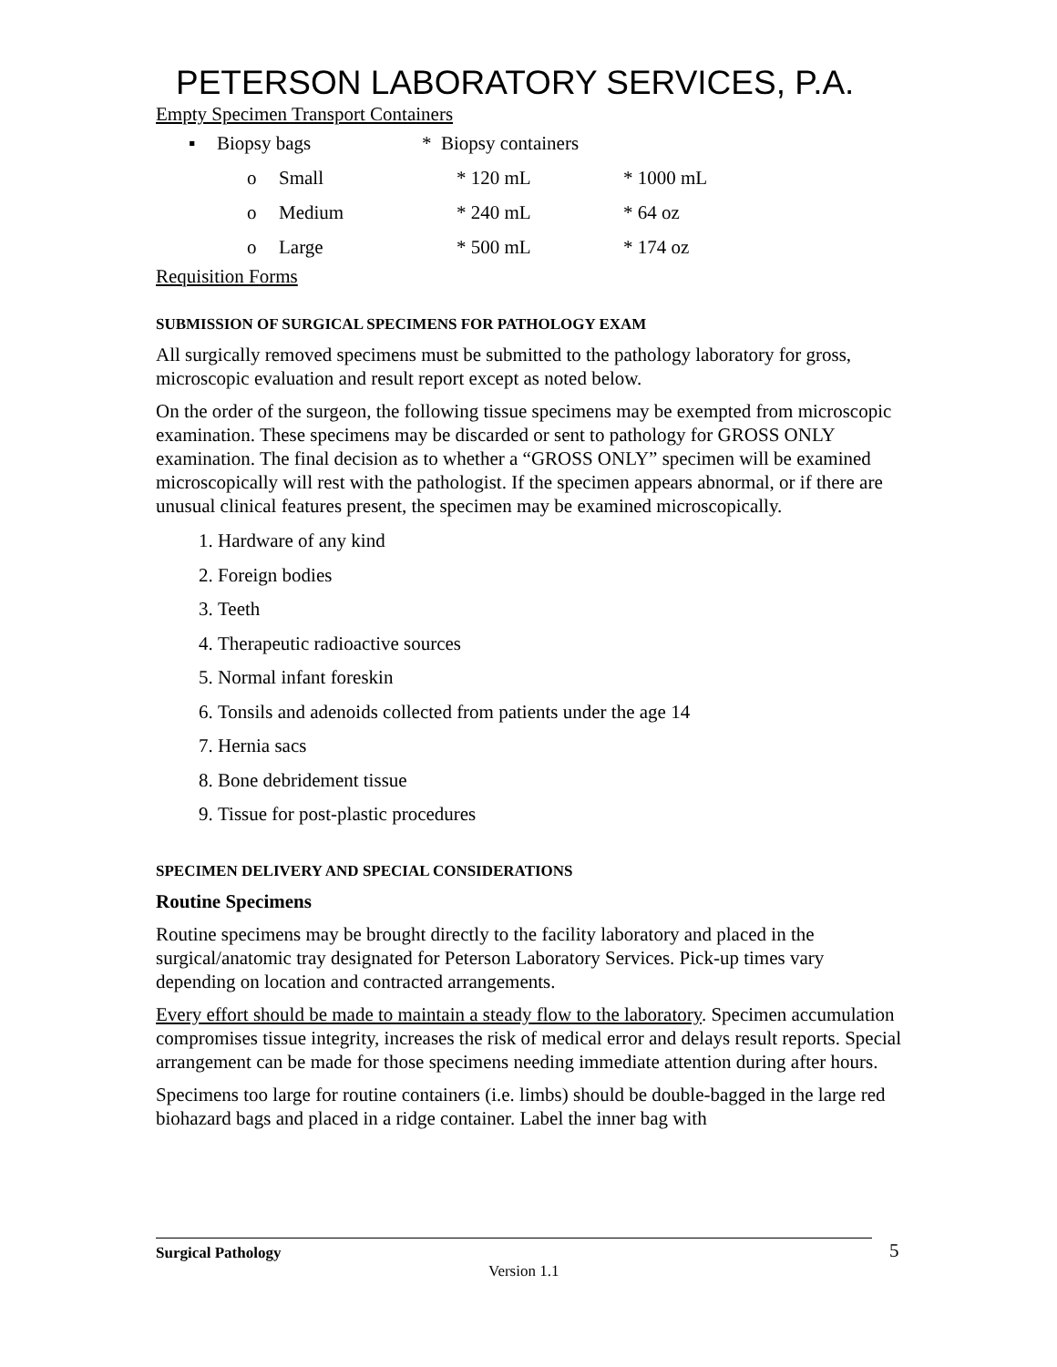PETERSON LABORATORY SERVICES, P.A.
Empty Specimen Transport Containers
▪ Biopsy bags * Biopsy containers
o Small * 120 mL * 1000 mL
o Medium * 240 mL * 64 oz
o Large * 500 mL * 174 oz
Requisition Forms
SUBMISSION OF SURGICAL SPECIMENS FOR PATHOLOGY EXAM
All surgically removed specimens must be submitted to the pathology laboratory for gross, microscopic evaluation and result report except as noted below.
On the order of the surgeon, the following tissue specimens may be exempted from microscopic examination. These specimens may be discarded or sent to pathology for GROSS ONLY examination. The final decision as to whether a “GROSS ONLY” specimen will be examined microscopically will rest with the pathologist. If the specimen appears abnormal, or if there are unusual clinical features present, the specimen may be examined microscopically.
1. Hardware of any kind
2. Foreign bodies
3. Teeth
4. Therapeutic radioactive sources
5. Normal infant foreskin
6. Tonsils and adenoids collected from patients under the age 14
7. Hernia sacs
8. Bone debridement tissue
9. Tissue for post-plastic procedures
SPECIMEN DELIVERY AND SPECIAL CONSIDERATIONS
Routine Specimens
Routine specimens may be brought directly to the facility laboratory and placed in the surgical/anatomic tray designated for Peterson Laboratory Services. Pick-up times vary depending on location and contracted arrangements.
Every effort should be made to maintain a steady flow to the laboratory. Specimen accumulation compromises tissue integrity, increases the risk of medical error and delays result reports. Special arrangement can be made for those specimens needing immediate attention during after hours.
Specimens too large for routine containers (i.e. limbs) should be double-bagged in the large red biohazard bags and placed in a ridge container. Label the inner bag with
Surgical Pathology 5
Version 1.1